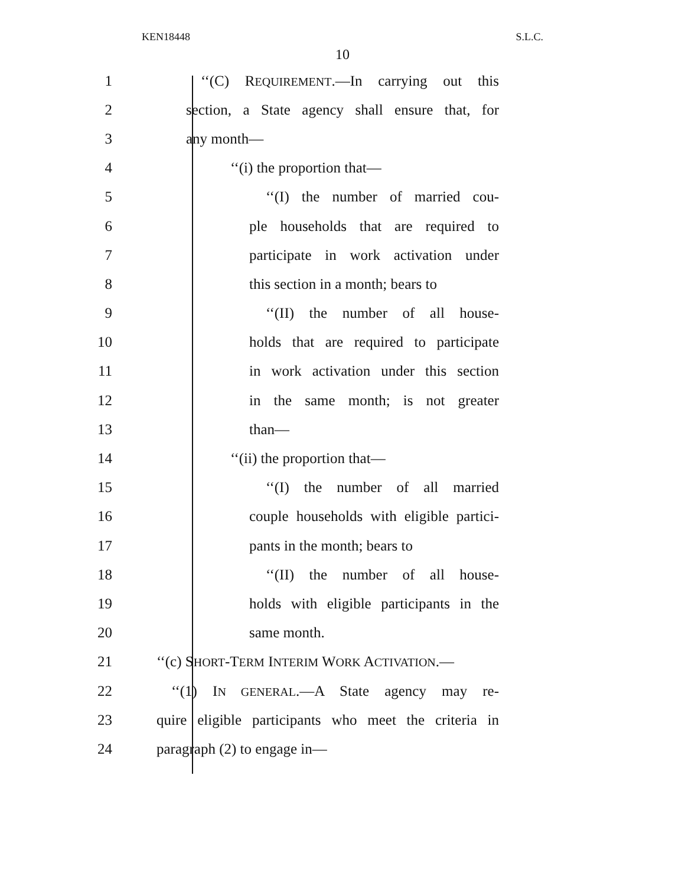KEN18448 S.L.C.
10
1 ‘‘(C) REQUIREMENT.—In carrying out this
2 section, a State agency shall ensure that, for
3 any month—
4 ‘‘(i) the proportion that—
5 ‘‘(I) the number of married cou-
6 ple households that are required to
7 participate in work activation under
8 this section in a month; bears to
9 ‘‘(II) the number of all house-
10 holds that are required to participate
11 in work activation under this section
12 in the same month; is not greater
13 than—
14 ‘‘(ii) the proportion that—
15 ‘‘(I) the number of all married
16 couple households with eligible partici-
17 pants in the month; bears to
18 ‘‘(II) the number of all house-
19 holds with eligible participants in the
20 same month.
21 ‘‘(c) SHORT-TERM INTERIM WORK ACTIVATION.—
22 ‘‘(1) IN GENERAL.—A State agency may re-
23 quire eligible participants who meet the criteria in
24 paragraph (2) to engage in—